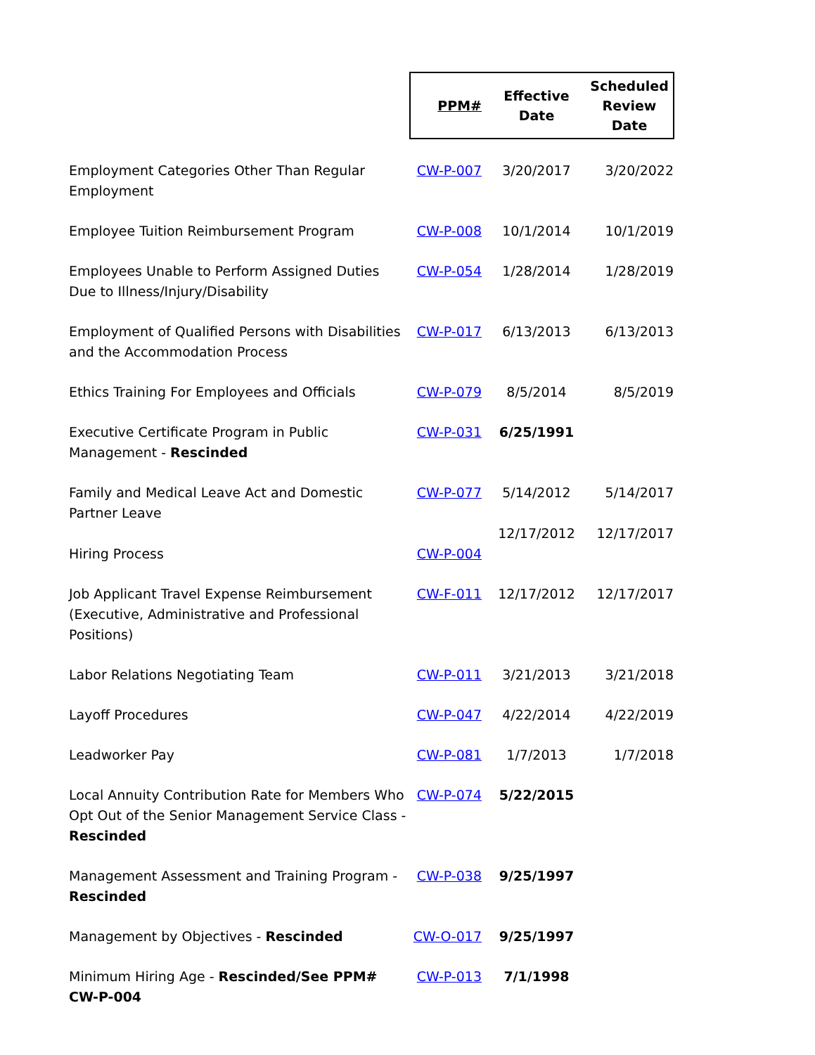| | PPM# | Effective Date | Scheduled Review Date |
| Employment Categories Other Than Regular Employment | CW-P-007 | 3/20/2017 | 3/20/2022 |
| Employee Tuition Reimbursement Program | CW-P-008 | 10/1/2014 | 10/1/2019 |
| Employees Unable to Perform Assigned Duties Due to Illness/Injury/Disability | CW-P-054 | 1/28/2014 | 1/28/2019 |
| Employment of Qualified Persons with Disabilities and the Accommodation Process | CW-P-017 | 6/13/2013 | 6/13/2013 |
| Ethics Training For Employees and Officials | CW-P-079 | 8/5/2014 | 8/5/2019 |
| Executive Certificate Program in Public Management - Rescinded | CW-P-031 | 6/25/1991 | |
| Family and Medical Leave Act and Domestic Partner Leave | CW-P-077 | 5/14/2012 | 5/14/2017 |
| Hiring Process | CW-P-004 | 12/17/2012 | 12/17/2017 |
| Job Applicant Travel Expense Reimbursement (Executive, Administrative and Professional Positions) | CW-F-011 | 12/17/2012 | 12/17/2017 |
| Labor Relations Negotiating Team | CW-P-011 | 3/21/2013 | 3/21/2018 |
| Layoff Procedures | CW-P-047 | 4/22/2014 | 4/22/2019 |
| Leadworker Pay | CW-P-081 | 1/7/2013 | 1/7/2018 |
| Local Annuity Contribution Rate for Members Who Opt Out of the Senior Management Service Class - Rescinded | CW-P-074 | 5/22/2015 | |
| Management Assessment and Training Program - Rescinded | CW-P-038 | 9/25/1997 | |
| Management by Objectives - Rescinded | CW-O-017 | 9/25/1997 | |
| Minimum Hiring Age - Rescinded/See PPM# CW-P-004 | CW-P-013 | 7/1/1998 | |